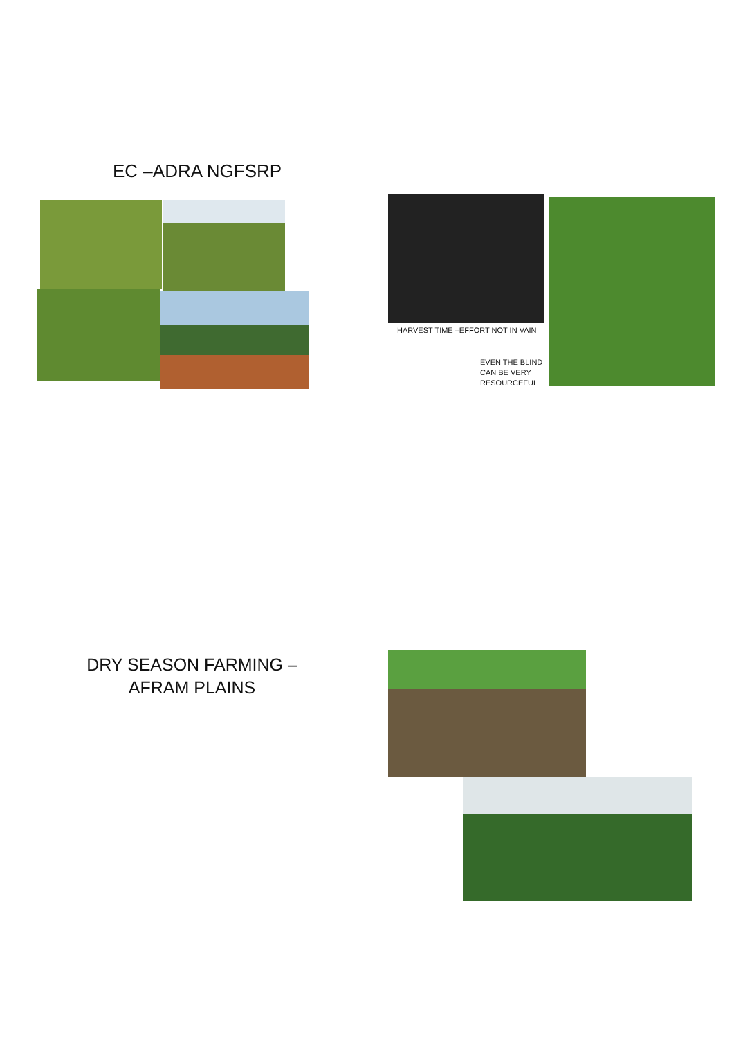EC –ADRA NGFSRP
HARVEST TIME –EFFORT NOT IN VAIN
EVEN THE BLIND
CAN BE VERY
RESOURCEFUL
DRY SEASON FARMING – AFRAM PLAINS